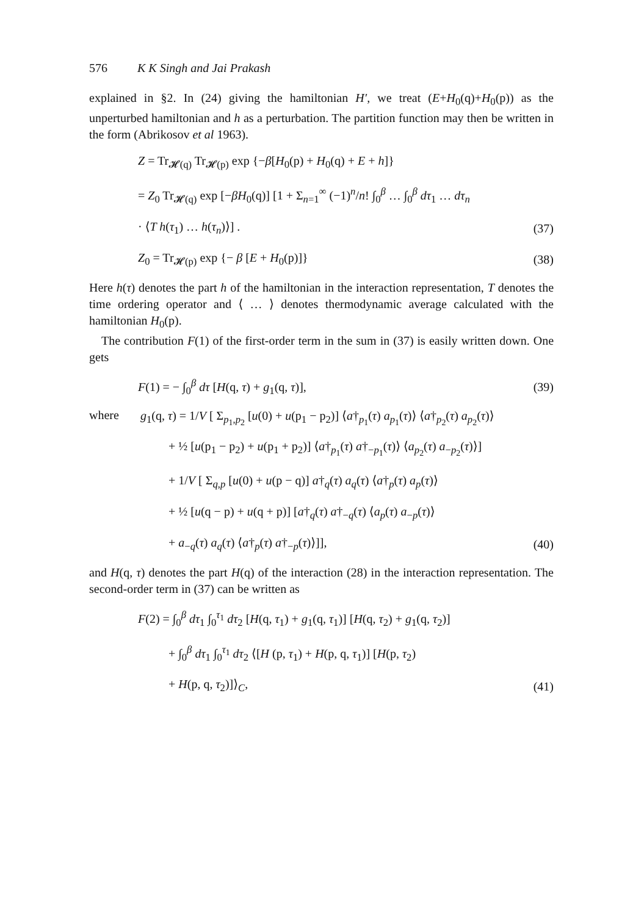576 K K Singh and Jai Prakash
explained in §2. In (24) giving the hamiltonian H′, we treat (E+H<sub>0</sub>(q)+H<sub>0</sub>(p)) as the unperturbed hamiltonian and h as a perturbation. The partition function may then be written in the form (Abrikosov et al 1963).
Z = Tr<sub>𝓗(q)</sub> Tr<sub>𝓗(p)</sub> exp {−β[H<sub>0</sub>(p) + H<sub>0</sub>(q) + E + h]}
= Z<sub>0</sub> Tr<sub>𝓗(q)</sub> exp [−βH<sub>0</sub>(q)] [1 + Σ<sub>n=1</sub><sup>∞</sup> (−1)<sup>n</sup>/n! ∫<sub>0</sub><sup>β</sup> … ∫<sub>0</sub><sup>β</sup> dτ<sub>1</sub> … dτ<sub>n</sub>
· ⟨T h(τ<sub>1</sub>) … h(τ<sub>n</sub>)⟩] . (37)
Z<sub>0</sub> = Tr<sub>𝓗(p)</sub> exp {− β [E + H<sub>0</sub>(p)]} (38)
Here h(τ) denotes the part h of the hamiltonian in the interaction representation, T denotes the time ordering operator and ⟨ … ⟩ denotes thermodynamic average calculated with the hamiltonian H<sub>0</sub>(p).
The contribution F(1) of the first-order term in the sum in (37) is easily written down. One gets
F(1) = − ∫<sub>0</sub><sup>β</sup> dτ [H(q, τ) + g<sub>1</sub>(q, τ)], (39)
where g<sub>1</sub>(q, τ) = 1/V [ Σ<sub>p<sub>1</sub>,p<sub>2</sub></sub> [u(0) + u(p<sub>1</sub> − p<sub>2</sub>)] ⟨a†<sub>p<sub>1</sub></sub>(τ) a<sub>p<sub>1</sub></sub>(τ)⟩ ⟨a†<sub>p<sub>2</sub></sub>(τ) a<sub>p<sub>2</sub></sub>(τ)⟩
+ ½ [u(p<sub>1</sub> − p<sub>2</sub>) + u(p<sub>1</sub> + p<sub>2</sub>)] ⟨a†<sub>p<sub>1</sub></sub>(τ) a†<sub>−p<sub>1</sub></sub>(τ)⟩ ⟨a<sub>p<sub>2</sub></sub>(τ) a<sub>−p<sub>2</sub></sub>(τ)⟩]
+ 1/V [ Σ<sub>q,p</sub> [u(0) + u(p − q)] a†<sub>q</sub>(τ) a<sub>q</sub>(τ) ⟨a†<sub>p</sub>(τ) a<sub>p</sub>(τ)⟩
+ ½ [u(q − p) + u(q + p)] [a†<sub>q</sub>(τ) a†<sub>−q</sub>(τ) ⟨a<sub>p</sub>(τ) a<sub>−p</sub>(τ)⟩
+ a<sub>−q</sub>(τ) a<sub>q</sub>(τ) ⟨a†<sub>p</sub>(τ) a†<sub>−p</sub>(τ)⟩]], (40)
and H(q, τ) denotes the part H(q) of the interaction (28) in the interaction representation. The second-order term in (37) can be written as
F(2) = ∫<sub>0</sub><sup>β</sup> dτ<sub>1</sub> ∫<sub>0</sub><sup>τ<sub>1</sub></sup> dτ<sub>2</sub> [H(q, τ<sub>1</sub>) + g<sub>1</sub>(q, τ<sub>1</sub>)] [H(q, τ<sub>2</sub>) + g<sub>1</sub>(q, τ<sub>2</sub>)]
+ ∫<sub>0</sub><sup>β</sup> dτ<sub>1</sub> ∫<sub>0</sub><sup>τ<sub>1</sub></sup> dτ<sub>2</sub> ⟨[H (p, τ<sub>1</sub>) + H(p, q, τ<sub>1</sub>)] [H(p, τ<sub>2</sub>)
+ H(p, q, τ<sub>2</sub>)]⟩<sub>C</sub>, (41)